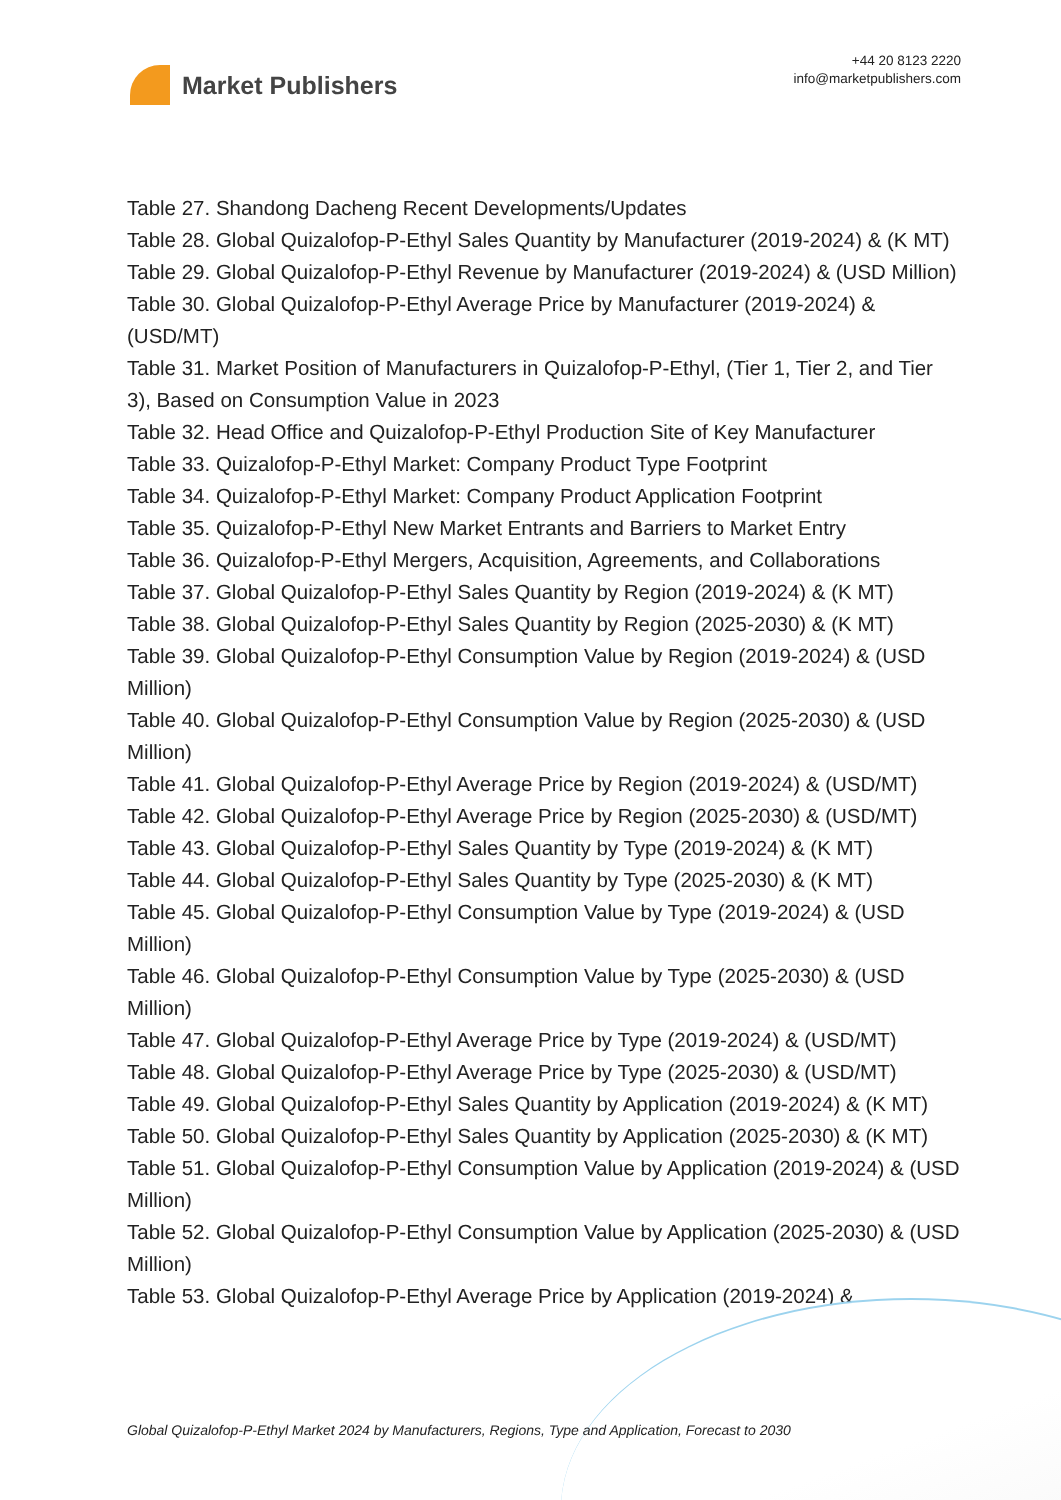Market Publishers
+44 20 8123 2220
info@marketpublishers.com
Table 27. Shandong Dacheng Recent Developments/Updates
Table 28. Global Quizalofop-P-Ethyl Sales Quantity by Manufacturer (2019-2024) & (K MT)
Table 29. Global Quizalofop-P-Ethyl Revenue by Manufacturer (2019-2024) & (USD Million)
Table 30. Global Quizalofop-P-Ethyl Average Price by Manufacturer (2019-2024) & (USD/MT)
Table 31. Market Position of Manufacturers in Quizalofop-P-Ethyl, (Tier 1, Tier 2, and Tier 3), Based on Consumption Value in 2023
Table 32. Head Office and Quizalofop-P-Ethyl Production Site of Key Manufacturer
Table 33. Quizalofop-P-Ethyl Market: Company Product Type Footprint
Table 34. Quizalofop-P-Ethyl Market: Company Product Application Footprint
Table 35. Quizalofop-P-Ethyl New Market Entrants and Barriers to Market Entry
Table 36. Quizalofop-P-Ethyl Mergers, Acquisition, Agreements, and Collaborations
Table 37. Global Quizalofop-P-Ethyl Sales Quantity by Region (2019-2024) & (K MT)
Table 38. Global Quizalofop-P-Ethyl Sales Quantity by Region (2025-2030) & (K MT)
Table 39. Global Quizalofop-P-Ethyl Consumption Value by Region (2019-2024) & (USD Million)
Table 40. Global Quizalofop-P-Ethyl Consumption Value by Region (2025-2030) & (USD Million)
Table 41. Global Quizalofop-P-Ethyl Average Price by Region (2019-2024) & (USD/MT)
Table 42. Global Quizalofop-P-Ethyl Average Price by Region (2025-2030) & (USD/MT)
Table 43. Global Quizalofop-P-Ethyl Sales Quantity by Type (2019-2024) & (K MT)
Table 44. Global Quizalofop-P-Ethyl Sales Quantity by Type (2025-2030) & (K MT)
Table 45. Global Quizalofop-P-Ethyl Consumption Value by Type (2019-2024) & (USD Million)
Table 46. Global Quizalofop-P-Ethyl Consumption Value by Type (2025-2030) & (USD Million)
Table 47. Global Quizalofop-P-Ethyl Average Price by Type (2019-2024) & (USD/MT)
Table 48. Global Quizalofop-P-Ethyl Average Price by Type (2025-2030) & (USD/MT)
Table 49. Global Quizalofop-P-Ethyl Sales Quantity by Application (2019-2024) & (K MT)
Table 50. Global Quizalofop-P-Ethyl Sales Quantity by Application (2025-2030) & (K MT)
Table 51. Global Quizalofop-P-Ethyl Consumption Value by Application (2019-2024) & (USD Million)
Table 52. Global Quizalofop-P-Ethyl Consumption Value by Application (2025-2030) & (USD Million)
Table 53. Global Quizalofop-P-Ethyl Average Price by Application (2019-2024) &
Global Quizalofop-P-Ethyl Market 2024 by Manufacturers, Regions, Type and Application, Forecast to 2030